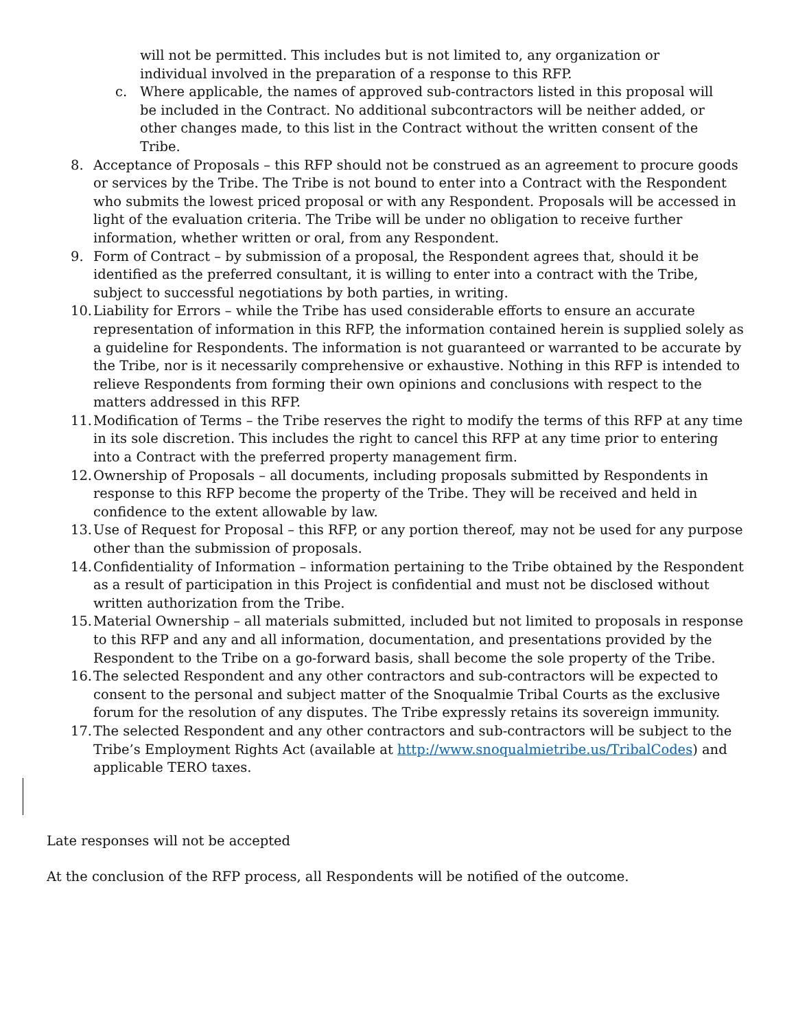will not be permitted. This includes but is not limited to, any organization or individual involved in the preparation of a response to this RFP.
c. Where applicable, the names of approved sub-contractors listed in this proposal will be included in the Contract. No additional subcontractors will be neither added, or other changes made, to this list in the Contract without the written consent of the Tribe.
8. Acceptance of Proposals – this RFP should not be construed as an agreement to procure goods or services by the Tribe. The Tribe is not bound to enter into a Contract with the Respondent who submits the lowest priced proposal or with any Respondent. Proposals will be accessed in light of the evaluation criteria. The Tribe will be under no obligation to receive further information, whether written or oral, from any Respondent.
9. Form of Contract – by submission of a proposal, the Respondent agrees that, should it be identified as the preferred consultant, it is willing to enter into a contract with the Tribe, subject to successful negotiations by both parties, in writing.
10. Liability for Errors – while the Tribe has used considerable efforts to ensure an accurate representation of information in this RFP, the information contained herein is supplied solely as a guideline for Respondents. The information is not guaranteed or warranted to be accurate by the Tribe, nor is it necessarily comprehensive or exhaustive. Nothing in this RFP is intended to relieve Respondents from forming their own opinions and conclusions with respect to the matters addressed in this RFP.
11. Modification of Terms – the Tribe reserves the right to modify the terms of this RFP at any time in its sole discretion. This includes the right to cancel this RFP at any time prior to entering into a Contract with the preferred property management firm.
12. Ownership of Proposals – all documents, including proposals submitted by Respondents in response to this RFP become the property of the Tribe. They will be received and held in confidence to the extent allowable by law.
13. Use of Request for Proposal – this RFP, or any portion thereof, may not be used for any purpose other than the submission of proposals.
14. Confidentiality of Information – information pertaining to the Tribe obtained by the Respondent as a result of participation in this Project is confidential and must not be disclosed without written authorization from the Tribe.
15. Material Ownership – all materials submitted, included but not limited to proposals in response to this RFP and any and all information, documentation, and presentations provided by the Respondent to the Tribe on a go-forward basis, shall become the sole property of the Tribe.
16. The selected Respondent and any other contractors and sub-contractors will be expected to consent to the personal and subject matter of the Snoqualmie Tribal Courts as the exclusive forum for the resolution of any disputes. The Tribe expressly retains its sovereign immunity.
17. The selected Respondent and any other contractors and sub-contractors will be subject to the Tribe’s Employment Rights Act (available at http://www.snoqualmietribe.us/TribalCodes) and applicable TERO taxes.
Late responses will not be accepted
At the conclusion of the RFP process, all Respondents will be notified of the outcome.